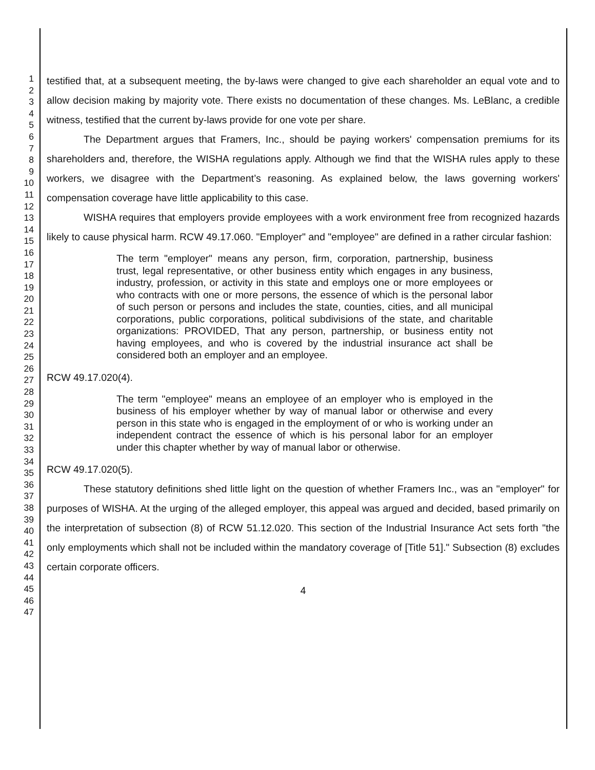1
2
3
4
5
6
7
8
9
10
11
12
13
14
15
16
17
18
19
20
21
22
23
24
25
26
27
28
29
30
31
32
33
34
35
36
37
38
39
40
41
42
43
44
45
46
47
testified that, at a subsequent meeting, the by-laws were changed to give each shareholder an equal vote and to allow decision making by majority vote. There exists no documentation of these changes. Ms. LeBlanc, a credible witness, testified that the current by-laws provide for one vote per share.
The Department argues that Framers, Inc., should be paying workers' compensation premiums for its shareholders and, therefore, the WISHA regulations apply. Although we find that the WISHA rules apply to these workers, we disagree with the Department’s reasoning. As explained below, the laws governing workers' compensation coverage have little applicability to this case.
WISHA requires that employers provide employees with a work environment free from recognized hazards likely to cause physical harm. RCW 49.17.060. "Employer" and "employee" are defined in a rather circular fashion:
The term "employer" means any person, firm, corporation, partnership, business trust, legal representative, or other business entity which engages in any business, industry, profession, or activity in this state and employs one or more employees or who contracts with one or more persons, the essence of which is the personal labor of such person or persons and includes the state, counties, cities, and all municipal corporations, public corporations, political subdivisions of the state, and charitable organizations: PROVIDED, That any person, partnership, or business entity not having employees, and who is covered by the industrial insurance act shall be considered both an employer and an employee.
RCW 49.17.020(4).
The term "employee" means an employee of an employer who is employed in the business of his employer whether by way of manual labor or otherwise and every person in this state who is engaged in the employment of or who is working under an independent contract the essence of which is his personal labor for an employer under this chapter whether by way of manual labor or otherwise.
RCW 49.17.020(5).
These statutory definitions shed little light on the question of whether Framers Inc., was an "employer" for purposes of WISHA. At the urging of the alleged employer, this appeal was argued and decided, based primarily on the interpretation of subsection (8) of RCW 51.12.020. This section of the Industrial Insurance Act sets forth "the only employments which shall not be included within the mandatory coverage of [Title 51]." Subsection (8) excludes certain corporate officers.
4